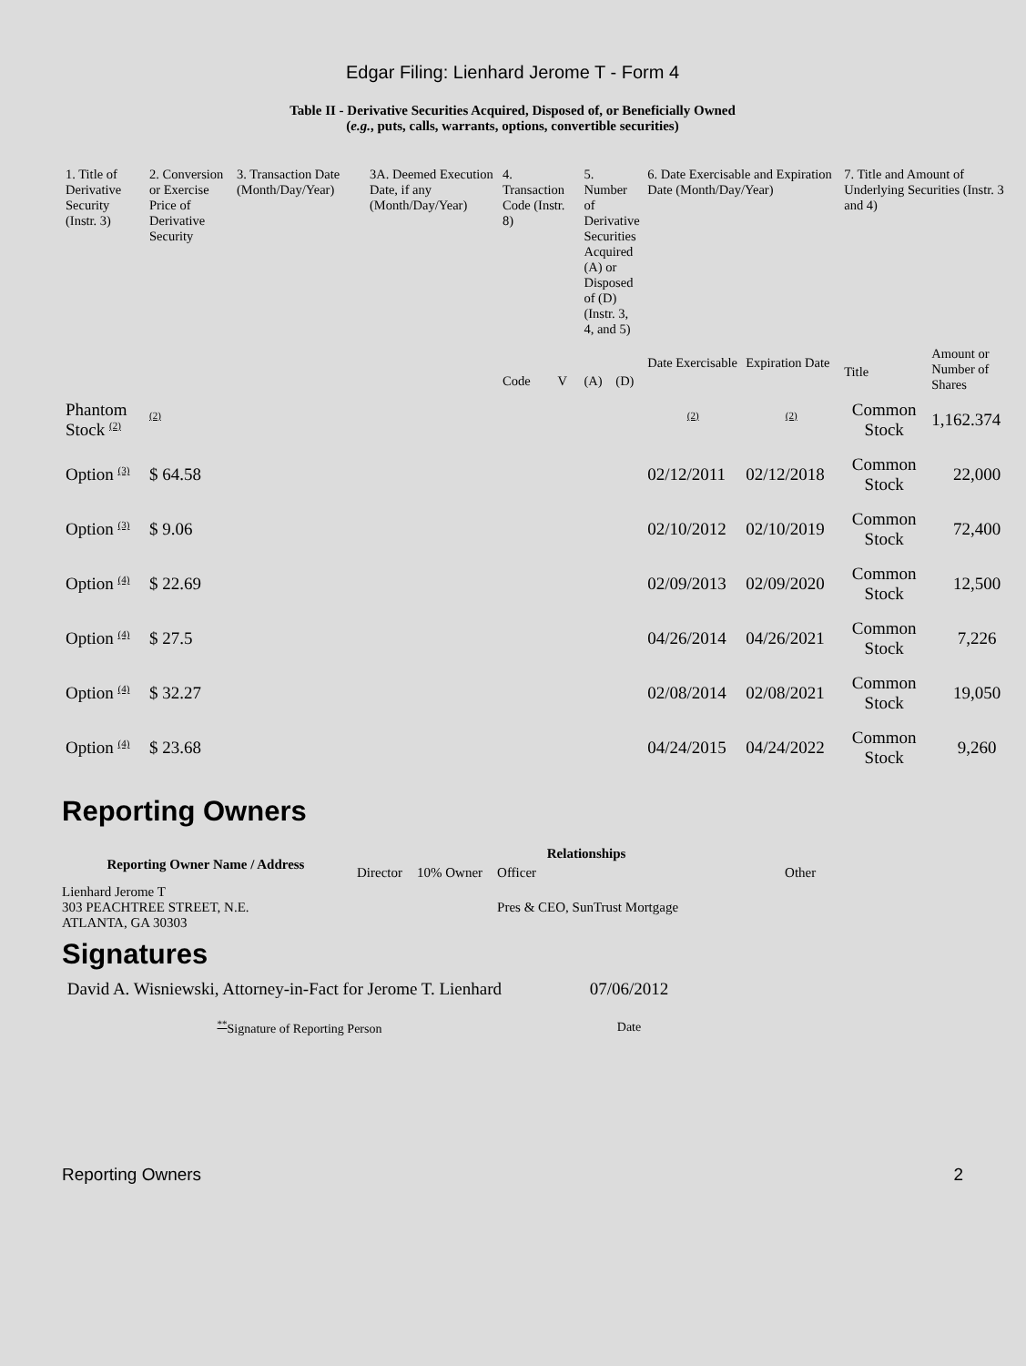Edgar Filing: Lienhard Jerome T - Form 4
Table II - Derivative Securities Acquired, Disposed of, or Beneficially Owned
(e.g., puts, calls, warrants, options, convertible securities)
| 1. Title of Derivative Security (Instr. 3) | 2. Conversion or Exercise Price of Derivative Security | 3. Transaction Date (Month/Day/Year) | 3A. Deemed Execution Date, if any (Month/Day/Year) | 4. Transaction Code (Instr. 8) | | 5. Number of Derivative Securities Acquired (A) or Disposed of (D) (Instr. 3, 4, and 5) | | 6. Date Exercisable and Expiration Date (Month/Day/Year) | | 7. Title and Amount of Underlying Securities (Instr. 3 and 4) | |
| --- | --- | --- | --- | --- | --- | --- | --- | --- | --- | --- | --- |
| | | | | Code | V | (A) | (D) | Date Exercisable | Expiration Date | Title | Amount or Number of Shares |
| Phantom Stock <sup>(2)</sup> | <sup>(2)</sup> | | | | | | | <sup>(2)</sup> | <sup>(2)</sup> | Common Stock | 1,162.374 |
| Option <sup>(3)</sup> | $ 64.58 | | | | | | | 02/12/2011 | 02/12/2018 | Common Stock | 22,000 |
| Option <sup>(3)</sup> | $ 9.06 | | | | | | | 02/10/2012 | 02/10/2019 | Common Stock | 72,400 |
| Option <sup>(4)</sup> | $ 22.69 | | | | | | | 02/09/2013 | 02/09/2020 | Common Stock | 12,500 |
| Option <sup>(4)</sup> | $ 27.5 | | | | | | | 04/26/2014 | 04/26/2021 | Common Stock | 7,226 |
| Option <sup>(4)</sup> | $ 32.27 | | | | | | | 02/08/2014 | 02/08/2021 | Common Stock | 19,050 |
| Option <sup>(4)</sup> | $ 23.68 | | | | | | | 04/24/2015 | 04/24/2022 | Common Stock | 9,260 |
Reporting Owners
| Reporting Owner Name / Address | Relationships | | | |
| --- | --- | --- | --- | --- |
| | Director | 10% Owner | Officer | Other |
| Lienhard Jerome T 303 PEACHTREE STREET, N.E. ATLANTA, GA 30303 | | | Pres & CEO, SunTrust Mortgage | |
Signatures
| David A. Wisniewski, Attorney-in-Fact for Jerome T. Lienhard | 07/06/2012 |
| <sup>**</sup> Signature of Reporting Person | Date |
Reporting Owners 2